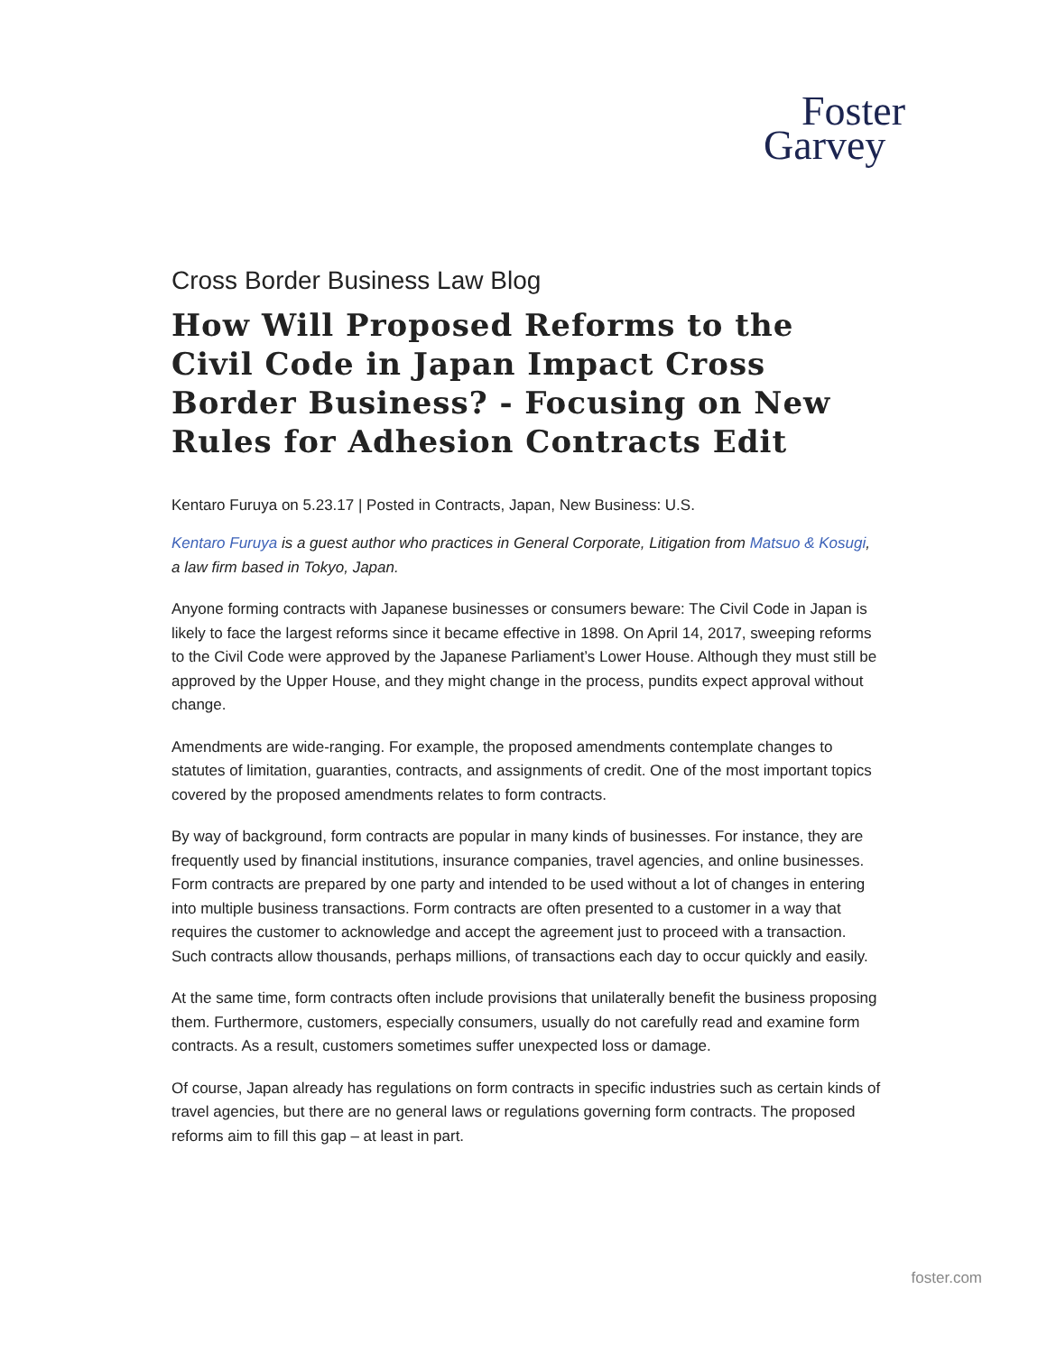Foster
Garvey
Cross Border Business Law Blog
How Will Proposed Reforms to the Civil Code in Japan Impact Cross Border Business? - Focusing on New Rules for Adhesion Contracts Edit
Kentaro Furuya on 5.23.17 | Posted in Contracts, Japan, New Business: U.S.
Kentaro Furuya is a guest author who practices in General Corporate, Litigation from Matsuo & Kosugi, a law firm based in Tokyo, Japan.
Anyone forming contracts with Japanese businesses or consumers beware: The Civil Code in Japan is likely to face the largest reforms since it became effective in 1898. On April 14, 2017, sweeping reforms to the Civil Code were approved by the Japanese Parliament’s Lower House. Although they must still be approved by the Upper House, and they might change in the process, pundits expect approval without change.
Amendments are wide-ranging. For example, the proposed amendments contemplate changes to statutes of limitation, guaranties, contracts, and assignments of credit. One of the most important topics covered by the proposed amendments relates to form contracts.
By way of background, form contracts are popular in many kinds of businesses. For instance, they are frequently used by financial institutions, insurance companies, travel agencies, and online businesses. Form contracts are prepared by one party and intended to be used without a lot of changes in entering into multiple business transactions. Form contracts are often presented to a customer in a way that requires the customer to acknowledge and accept the agreement just to proceed with a transaction. Such contracts allow thousands, perhaps millions, of transactions each day to occur quickly and easily.
At the same time, form contracts often include provisions that unilaterally benefit the business proposing them. Furthermore, customers, especially consumers, usually do not carefully read and examine form contracts. As a result, customers sometimes suffer unexpected loss or damage.
Of course, Japan already has regulations on form contracts in specific industries such as certain kinds of travel agencies, but there are no general laws or regulations governing form contracts. The proposed reforms aim to fill this gap – at least in part.
foster.com